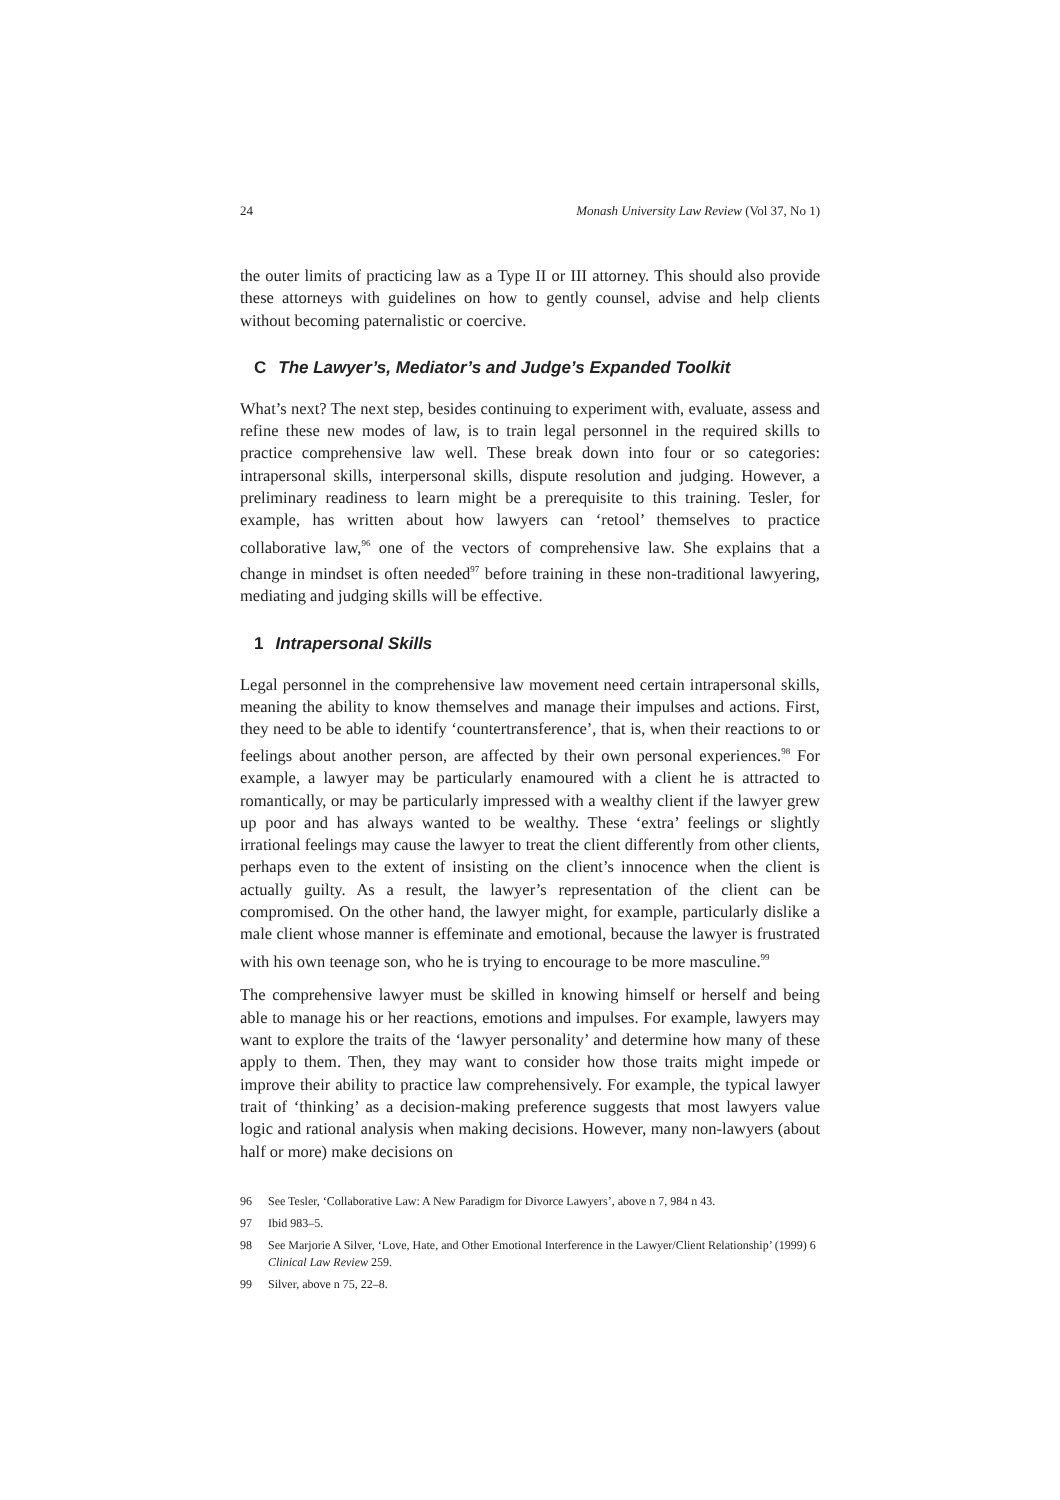24 Monash University Law Review (Vol 37, No 1)
the outer limits of practicing law as a Type II or III attorney. This should also provide these attorneys with guidelines on how to gently counsel, advise and help clients without becoming paternalistic or coercive.
C The Lawyer’s, Mediator’s and Judge’s Expanded Toolkit
What’s next? The next step, besides continuing to experiment with, evaluate, assess and refine these new modes of law, is to train legal personnel in the required skills to practice comprehensive law well. These break down into four or so categories: intrapersonal skills, interpersonal skills, dispute resolution and judging. However, a preliminary readiness to learn might be a prerequisite to this training. Tesler, for example, has written about how lawyers can ‘retool’ themselves to practice collaborative law,<sup>96</sup> one of the vectors of comprehensive law. She explains that a change in mindset is often needed<sup>97</sup> before training in these non-traditional lawyering, mediating and judging skills will be effective.
1 Intrapersonal Skills
Legal personnel in the comprehensive law movement need certain intrapersonal skills, meaning the ability to know themselves and manage their impulses and actions. First, they need to be able to identify ‘countertransference’, that is, when their reactions to or feelings about another person, are affected by their own personal experiences.<sup>98</sup> For example, a lawyer may be particularly enamoured with a client he is attracted to romantically, or may be particularly impressed with a wealthy client if the lawyer grew up poor and has always wanted to be wealthy. These ‘extra’ feelings or slightly irrational feelings may cause the lawyer to treat the client differently from other clients, perhaps even to the extent of insisting on the client’s innocence when the client is actually guilty. As a result, the lawyer’s representation of the client can be compromised. On the other hand, the lawyer might, for example, particularly dislike a male client whose manner is effeminate and emotional, because the lawyer is frustrated with his own teenage son, who he is trying to encourage to be more masculine.<sup>99</sup>
The comprehensive lawyer must be skilled in knowing himself or herself and being able to manage his or her reactions, emotions and impulses. For example, lawyers may want to explore the traits of the ‘lawyer personality’ and determine how many of these apply to them. Then, they may want to consider how those traits might impede or improve their ability to practice law comprehensively. For example, the typical lawyer trait of ‘thinking’ as a decision-making preference suggests that most lawyers value logic and rational analysis when making decisions. However, many non-lawyers (about half or more) make decisions on
96 See Tesler, ‘Collaborative Law: A New Paradigm for Divorce Lawyers’, above n 7, 984 n 43.
97 Ibid 983–5.
98 See Marjorie A Silver, ‘Love, Hate, and Other Emotional Interference in the Lawyer/Client Relationship’ (1999) 6 Clinical Law Review 259.
99 Silver, above n 75, 22–8.